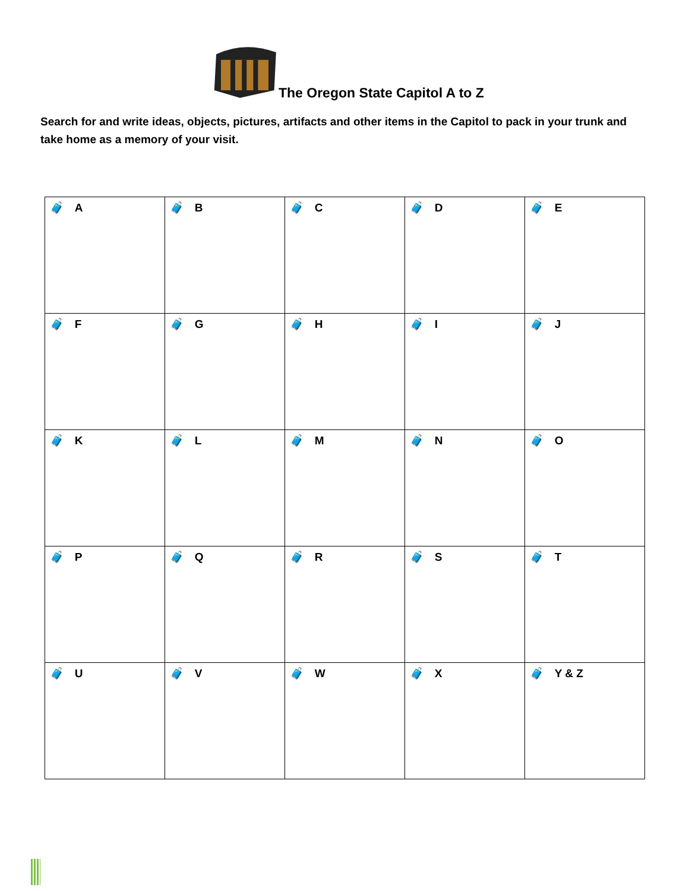The Oregon State Capitol A to Z
Search for and write ideas, objects, pictures, artifacts and other items in the Capitol to pack in your trunk and take home as a memory of your visit.
| 🧳 A | 🧳 B | 🧳 C | 🧳 D | 🧳 E |
| 🧳 F | 🧳 G | 🧳 H | 🧳 I | 🧳 J |
| 🧳 K | 🧳 L | 🧳 M | 🧳 N | 🧳 O |
| 🧳 P | 🧳 Q | 🧳 R | 🧳 S | 🧳 T |
| 🧳 U | 🧳 V | 🧳 W | 🧳 X | 🧳 Y & Z |